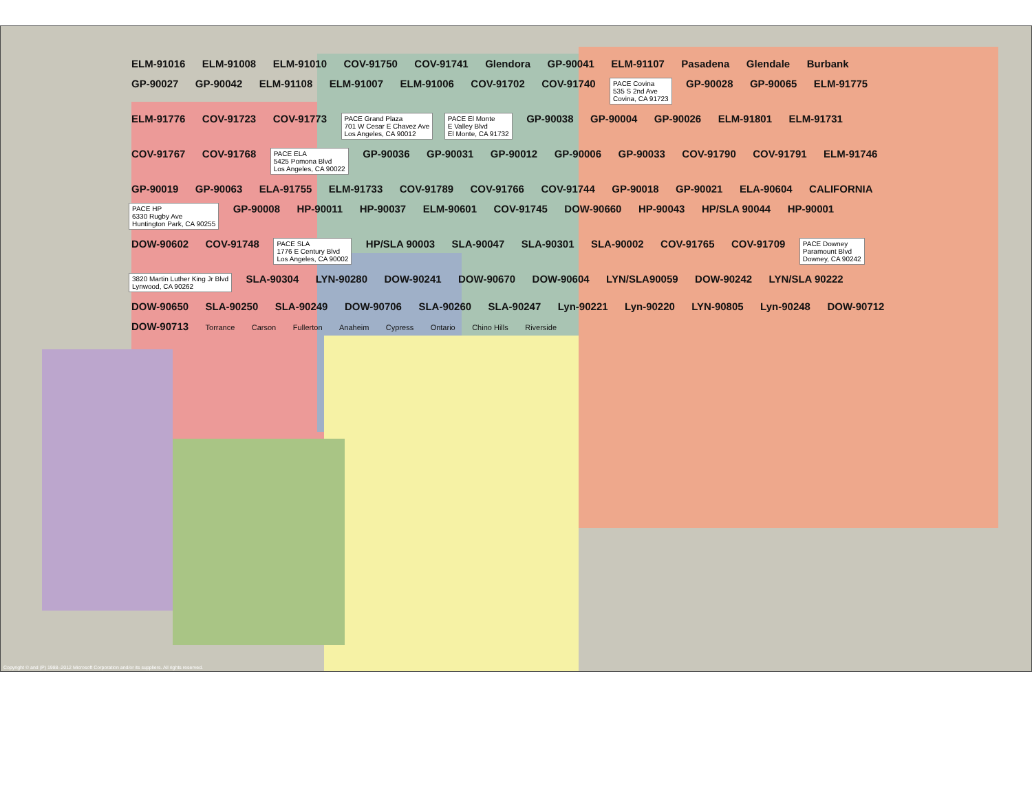ELM-91016 ELM-91008 ELM-91010 COV-91750 COV-91741 Glendora GP-90041 ELM-91107 Pasadena Glendale Burbank GP-90027 GP-90042 ELM-91108 ELM-91007 ELM-91006 COV-91702 COV-91740 PACE Covina
535 S 2nd Ave
Covina, CA 91723 GP-90028 GP-90065 ELM-91775 ELM-91776 COV-91723 COV-91773 PACE Grand Plaza
701 W Cesar E Chavez Ave
Los Angeles, CA 90012 PACE El Monte
E Valley Blvd
El Monte, CA 91732 GP-90038 GP-90004 GP-90026 ELM-91801 ELM-91731 COV-91767 COV-91768 PACE ELA
5425 Pomona Blvd
Los Angeles, CA 90022 GP-90036 GP-90031 GP-90012 GP-90006 GP-90033 COV-91790 COV-91791 ELM-91746 GP-90019 GP-90063 ELA-91755 ELM-91733 COV-91789 COV-91766 COV-91744 GP-90018 GP-90021 ELA-90604 CALIFORNIA PACE HP
6330 Rugby Ave
Huntington Park, CA 90255 GP-90008 HP-90011 HP-90037 ELM-90601 COV-91745 DOW-90660 HP-90043 HP/SLA 90044 HP-90001 DOW-90602 COV-91748 PACE SLA
1776 E Century Blvd
Los Angeles, CA 90002 HP/SLA 90003 SLA-90047 SLA-90301 SLA-90002 COV-91765 COV-91709 PACE Downey
Paramount Blvd
Downey, CA 90242 3820 Martin Luther King Jr Blvd
Lynwood, CA 90262 SLA-90304 LYN-90280 DOW-90241 DOW-90670 DOW-90604 LYN/SLA90059 DOW-90242 LYN/SLA 90222 DOW-90650 SLA-90250 SLA-90249 DOW-90706 SLA-90260 SLA-90247 Lyn-90221 Lyn-90220 LYN-90805 Lyn-90248 DOW-90712 DOW-90713 Torrance Carson Fullerton Anaheim Cypress Ontario Chino Hills Riverside
Copyright © and (P) 1988–2012 Microsoft Corporation and/or its suppliers. All rights reserved.